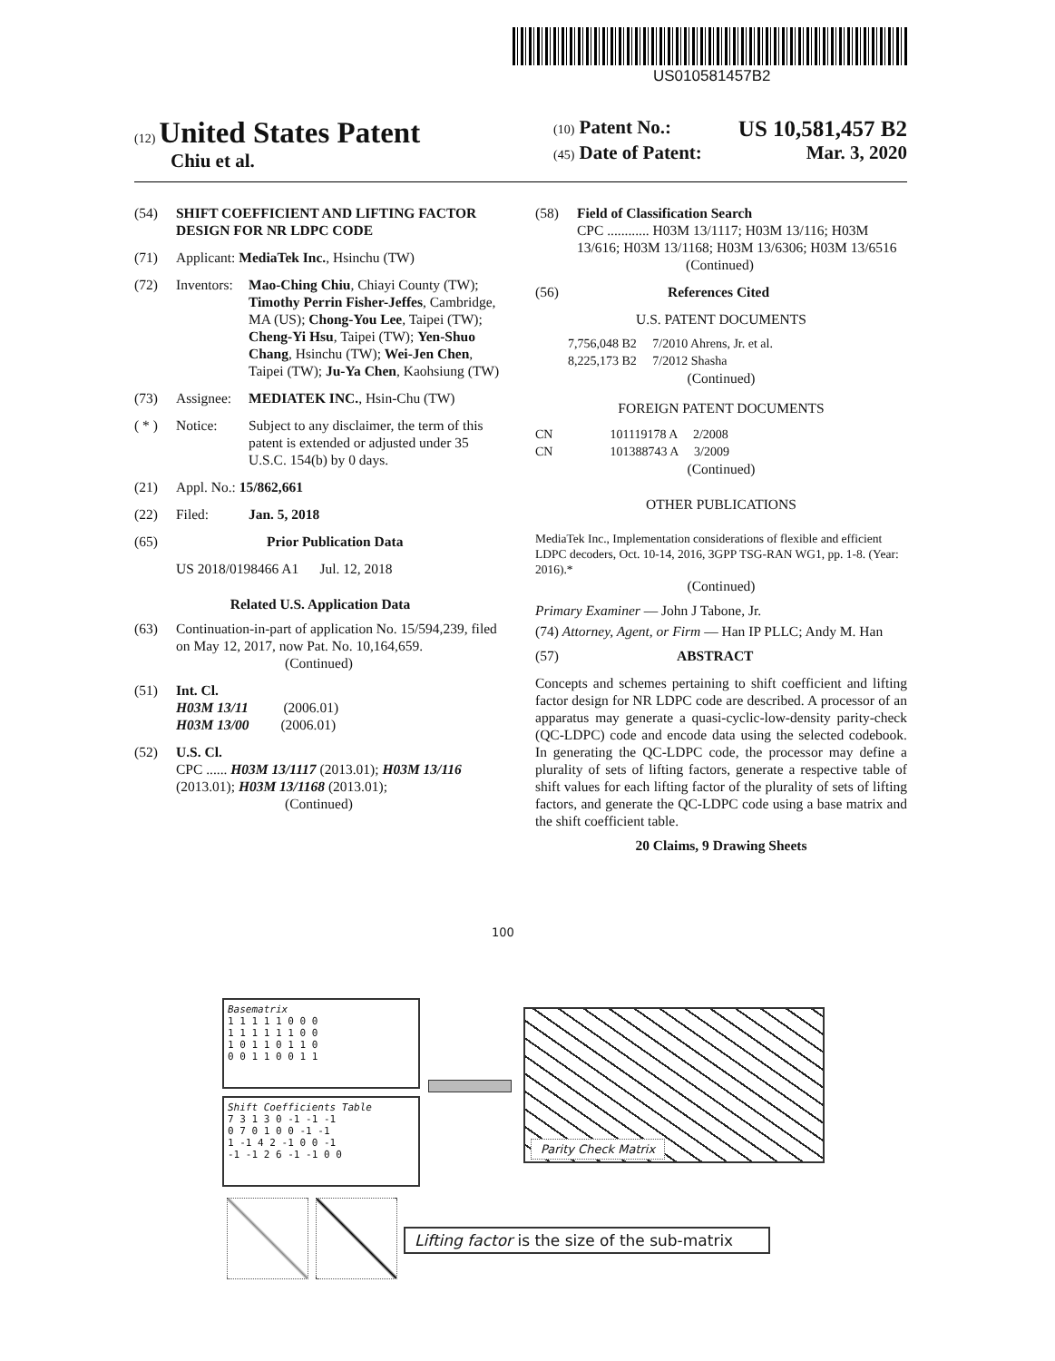US010581457B2
(12) United States Patent
Chiu et al.
(10) Patent No.: US 10,581,457 B2
(45) Date of Patent: Mar. 3, 2020
(54) SHIFT COEFFICIENT AND LIFTING FACTOR DESIGN FOR NR LDPC CODE
(71) Applicant: MediaTek Inc., Hsinchu (TW)
(72) Inventors: Mao-Ching Chiu, Chiayi County (TW); Timothy Perrin Fisher-Jeffes, Cambridge, MA (US); Chong-You Lee, Taipei (TW); Cheng-Yi Hsu, Taipei (TW); Yen-Shuo Chang, Hsinchu (TW); Wei-Jen Chen, Taipei (TW); Ju-Ya Chen, Kaohsiung (TW)
(73) Assignee: MEDIATEK INC., Hsin-Chu (TW)
( * ) Notice: Subject to any disclaimer, the term of this patent is extended or adjusted under 35 U.S.C. 154(b) by 0 days.
(21) Appl. No.: 15/862,661
(22) Filed: Jan. 5, 2018
(65) Prior Publication Data
US 2018/0198466 A1 Jul. 12, 2018
Related U.S. Application Data
(63) Continuation-in-part of application No. 15/594,239, filed on May 12, 2017, now Pat. No. 10,164,659.
(Continued)
(51) Int. Cl.
H03M 13/11 (2006.01)
H03M 13/00 (2006.01)
(52) U.S. Cl.
CPC ...... H03M 13/1117 (2013.01); H03M 13/116 (2013.01); H03M 13/1168 (2013.01);
(Continued)
(58) Field of Classification Search
CPC ............ H03M 13/1117; H03M 13/116; H03M 13/616; H03M 13/1168; H03M 13/6306; H03M 13/6516
(Continued)
(56) References Cited
U.S. PATENT DOCUMENTS
7,756,048 B2 7/2010 Ahrens, Jr. et al.
8,225,173 B2 7/2012 Shasha
(Continued)
FOREIGN PATENT DOCUMENTS
CN 101119178 A 2/2008
CN 101388743 A 3/2009
(Continued)
OTHER PUBLICATIONS
MediaTek Inc., Implementation considerations of flexible and efficient LDPC decoders, Oct. 10-14, 2016, 3GPP TSG-RAN WG1, pp. 1-8. (Year: 2016).*
(Continued)
Primary Examiner — John J Tabone, Jr.
(74) Attorney, Agent, or Firm — Han IP PLLC; Andy M. Han
(57) ABSTRACT
Concepts and schemes pertaining to shift coefficient and lifting factor design for NR LDPC code are described. A processor of an apparatus may generate a quasi-cyclic-low-density parity-check (QC-LDPC) code and encode data using the selected codebook. In generating the QC-LDPC code, the processor may define a plurality of sets of lifting factors, generate a respective table of shift values for each lifting factor of the plurality of sets of lifting factors, and generate the QC-LDPC code using a base matrix and the shift coefficient table.
20 Claims, 9 Drawing Sheets
100
Basematrix
1 1 1 1 1 0 0 0
1 1 1 1 1 1 0 0
1 0 1 1 0 1 1 0
0 0 1 1 0 0 1 1
Shift Coefficients Table
7 3 1 3 0 -1 -1 -1
0 7 0 1 0 0 -1 -1
1 -1 4 2 -1 0 0 -1
-1 -1 2 6 -1 -1 0 0
Parity Check Matrix
Lifting factor is the size of the sub-matrix